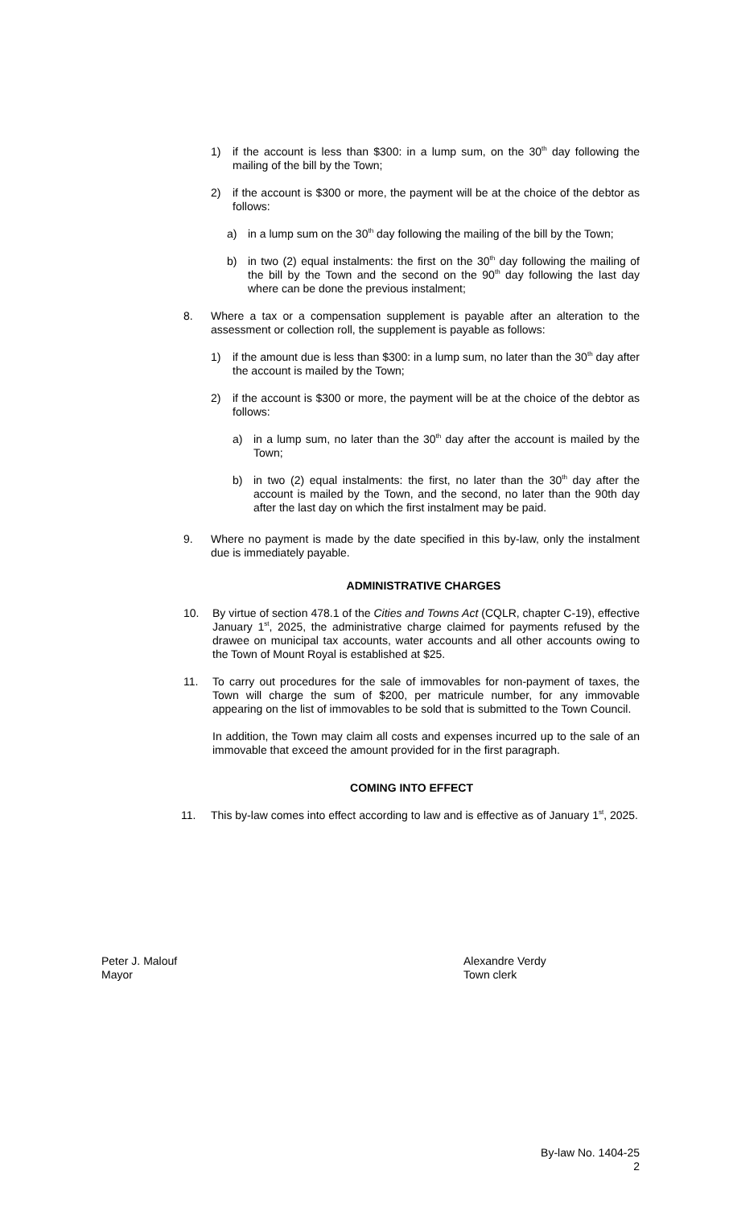1) if the account is less than $300: in a lump sum, on the 30<sup>th</sup> day following the mailing of the bill by the Town;
2) if the account is $300 or more, the payment will be at the choice of the debtor as follows:
a) in a lump sum on the 30<sup>th</sup> day following the mailing of the bill by the Town;
b) in two (2) equal instalments: the first on the 30<sup>th</sup> day following the mailing of the bill by the Town and the second on the 90<sup>th</sup> day following the last day where can be done the previous instalment;
8. Where a tax or a compensation supplement is payable after an alteration to the assessment or collection roll, the supplement is payable as follows:
1) if the amount due is less than $300: in a lump sum, no later than the 30<sup>th</sup> day after the account is mailed by the Town;
2) if the account is $300 or more, the payment will be at the choice of the debtor as follows:
a) in a lump sum, no later than the 30<sup>th</sup> day after the account is mailed by the Town;
b) in two (2) equal instalments: the first, no later than the 30<sup>th</sup> day after the account is mailed by the Town, and the second, no later than the 90th day after the last day on which the first instalment may be paid.
9. Where no payment is made by the date specified in this by-law, only the instalment due is immediately payable.
ADMINISTRATIVE CHARGES
10. By virtue of section 478.1 of the Cities and Towns Act (CQLR, chapter C-19), effective January 1<sup>st</sup>, 2025, the administrative charge claimed for payments refused by the drawee on municipal tax accounts, water accounts and all other accounts owing to the Town of Mount Royal is established at $25.
11. To carry out procedures for the sale of immovables for non-payment of taxes, the Town will charge the sum of $200, per matricule number, for any immovable appearing on the list of immovables to be sold that is submitted to the Town Council.
In addition, the Town may claim all costs and expenses incurred up to the sale of an immovable that exceed the amount provided for in the first paragraph.
COMING INTO EFFECT
11. This by-law comes into effect according to law and is effective as of January 1<sup>st</sup>, 2025.
Peter J. Malouf
Mayor
Alexandre Verdy
Town clerk
By-law No. 1404-25
2